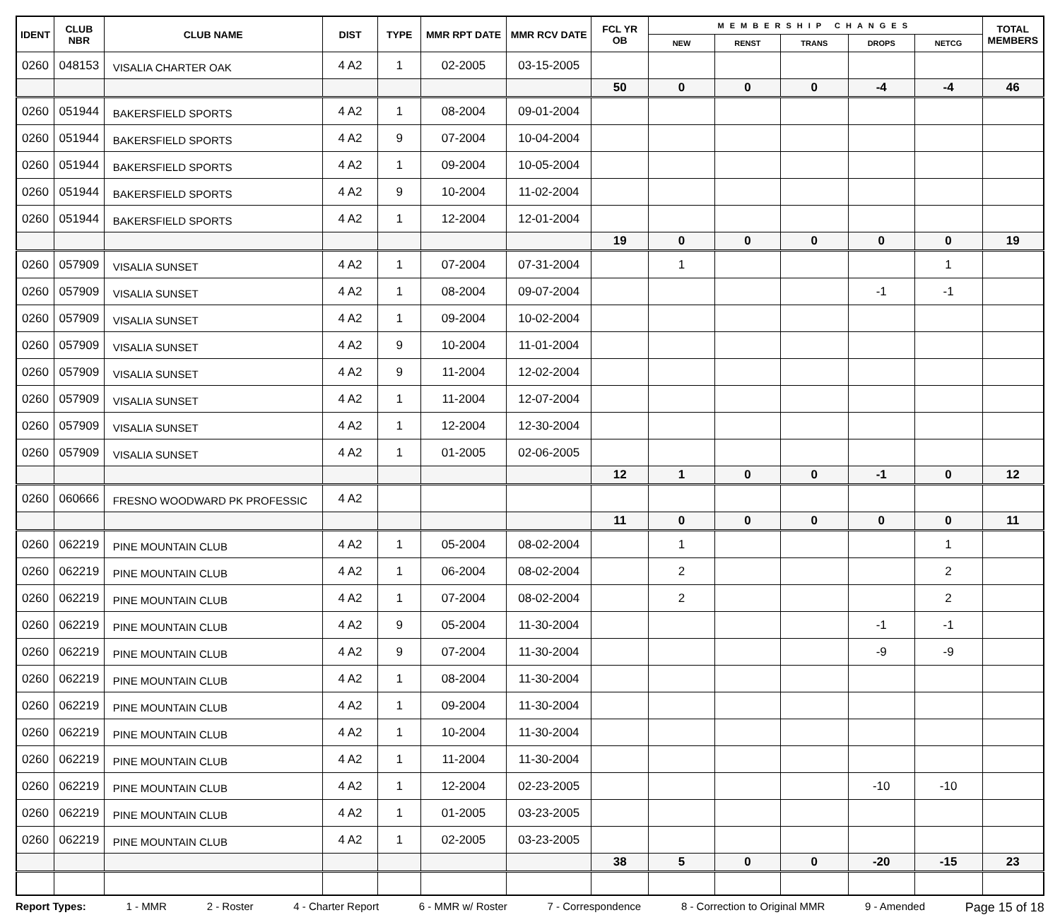| IDENT | CLUB NBR | CLUB NAME | DIST | TYPE | MMR RPT DATE | MMR RCV DATE | FCL YR OB | MEMBERSHIP CHANGES | | | | | TOTAL MEMBERS |
| --- | --- | --- | --- | --- | --- | --- | --- | --- | --- | --- | --- | --- | --- |
| | | | | | | | | NEW | RENST | TRANS | DROPS | NETCG | |
| 0260 | 048153 | VISALIA CHARTER OAK | 4 A2 | 1 | 02-2005 | 03-15-2005 | | | | | | | |
| | | | | | | | 50 | 0 | 0 | 0 | -4 | -4 | 46 |
| 0260 | 051944 | BAKERSFIELD SPORTS | 4 A2 | 1 | 08-2004 | 09-01-2004 | | | | | | | |
| 0260 | 051944 | BAKERSFIELD SPORTS | 4 A2 | 9 | 07-2004 | 10-04-2004 | | | | | | | |
| 0260 | 051944 | BAKERSFIELD SPORTS | 4 A2 | 1 | 09-2004 | 10-05-2004 | | | | | | | |
| 0260 | 051944 | BAKERSFIELD SPORTS | 4 A2 | 9 | 10-2004 | 11-02-2004 | | | | | | | |
| 0260 | 051944 | BAKERSFIELD SPORTS | 4 A2 | 1 | 12-2004 | 12-01-2004 | | | | | | | |
| | | | | | | | 19 | 0 | 0 | 0 | 0 | 0 | 19 |
| 0260 | 057909 | VISALIA SUNSET | 4 A2 | 1 | 07-2004 | 07-31-2004 | | 1 | | | | 1 | |
| 0260 | 057909 | VISALIA SUNSET | 4 A2 | 1 | 08-2004 | 09-07-2004 | | | | | -1 | -1 | |
| 0260 | 057909 | VISALIA SUNSET | 4 A2 | 1 | 09-2004 | 10-02-2004 | | | | | | | |
| 0260 | 057909 | VISALIA SUNSET | 4 A2 | 9 | 10-2004 | 11-01-2004 | | | | | | | |
| 0260 | 057909 | VISALIA SUNSET | 4 A2 | 9 | 11-2004 | 12-02-2004 | | | | | | | |
| 0260 | 057909 | VISALIA SUNSET | 4 A2 | 1 | 11-2004 | 12-07-2004 | | | | | | | |
| 0260 | 057909 | VISALIA SUNSET | 4 A2 | 1 | 12-2004 | 12-30-2004 | | | | | | | |
| 0260 | 057909 | VISALIA SUNSET | 4 A2 | 1 | 01-2005 | 02-06-2005 | | | | | | | |
| | | | | | | | 12 | 1 | 0 | 0 | -1 | 0 | 12 |
| 0260 | 060666 | FRESNO WOODWARD PK PROFESSIC | 4 A2 | | | | | | | | | | |
| | | | | | | | 11 | 0 | 0 | 0 | 0 | 0 | 11 |
| 0260 | 062219 | PINE MOUNTAIN CLUB | 4 A2 | 1 | 05-2004 | 08-02-2004 | | 1 | | | | 1 | |
| 0260 | 062219 | PINE MOUNTAIN CLUB | 4 A2 | 1 | 06-2004 | 08-02-2004 | | 2 | | | | 2 | |
| 0260 | 062219 | PINE MOUNTAIN CLUB | 4 A2 | 1 | 07-2004 | 08-02-2004 | | 2 | | | | 2 | |
| 0260 | 062219 | PINE MOUNTAIN CLUB | 4 A2 | 9 | 05-2004 | 11-30-2004 | | | | | -1 | -1 | |
| 0260 | 062219 | PINE MOUNTAIN CLUB | 4 A2 | 9 | 07-2004 | 11-30-2004 | | | | | -9 | -9 | |
| 0260 | 062219 | PINE MOUNTAIN CLUB | 4 A2 | 1 | 08-2004 | 11-30-2004 | | | | | | | |
| 0260 | 062219 | PINE MOUNTAIN CLUB | 4 A2 | 1 | 09-2004 | 11-30-2004 | | | | | | | |
| 0260 | 062219 | PINE MOUNTAIN CLUB | 4 A2 | 1 | 10-2004 | 11-30-2004 | | | | | | | |
| 0260 | 062219 | PINE MOUNTAIN CLUB | 4 A2 | 1 | 11-2004 | 11-30-2004 | | | | | | | |
| 0260 | 062219 | PINE MOUNTAIN CLUB | 4 A2 | 1 | 12-2004 | 02-23-2005 | | | | | -10 | -10 | |
| 0260 | 062219 | PINE MOUNTAIN CLUB | 4 A2 | 1 | 01-2005 | 03-23-2005 | | | | | | | |
| 0260 | 062219 | PINE MOUNTAIN CLUB | 4 A2 | 1 | 02-2005 | 03-23-2005 | | | | | | | |
| | | | | | | | 38 | 5 | 0 | 0 | -20 | -15 | 23 |
Report Types: 1 - MMR 2 - Roster 4 - Charter Report 6 - MMR w/ Roster 7 - Correspondence 8 - Correction to Original MMR 9 - Amended Page 15 of 18